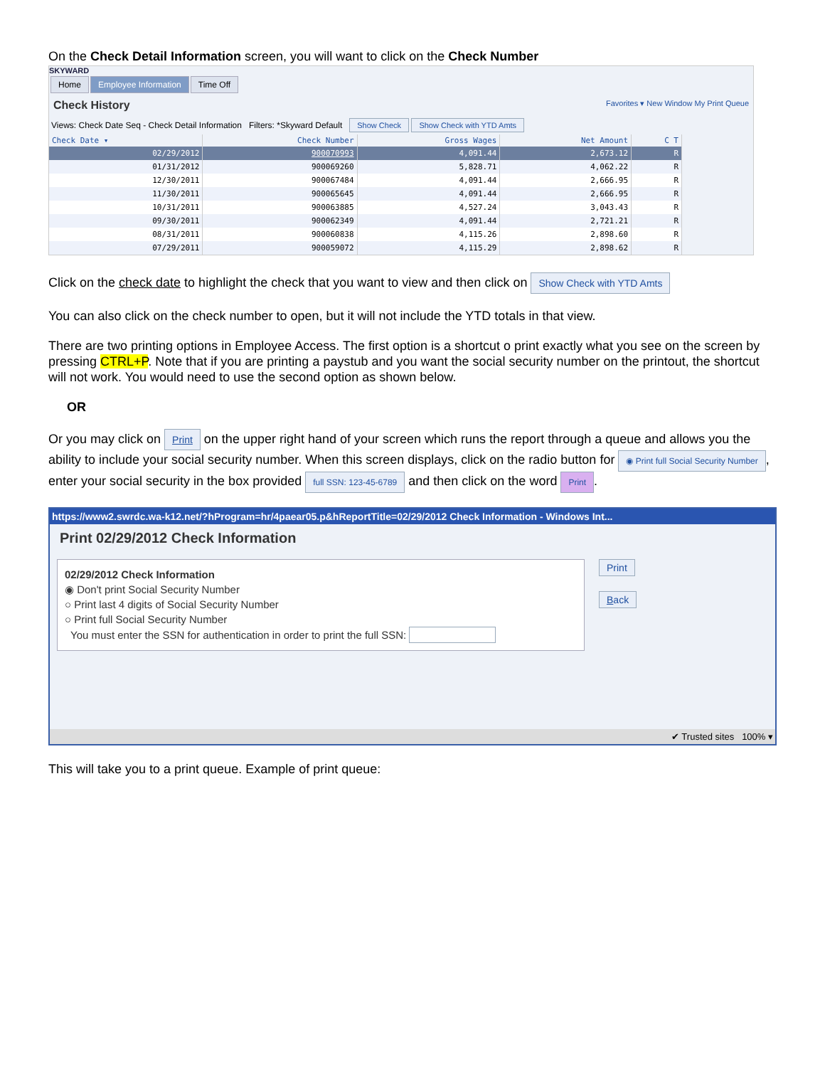On the Check Detail Information screen, you will want to click on the Check Number
SKYWARD
Home Employee Information Time Off
Check History Favorites ▾ New Window My Print Queue
Views: Check Date Seq - Check Detail Information Filters: *Skyward Default Show Check Show Check with YTD Amts
| Check Date ▾ | Check Number | Gross Wages | Net Amount | C T |
| --- | --- | --- | --- | --- |
| 02/29/2012 | 900070993 | 4,091.44 | 2,673.12 | R |
| 01/31/2012 | 900069260 | 5,828.71 | 4,062.22 | R |
| 12/30/2011 | 900067484 | 4,091.44 | 2,666.95 | R |
| 11/30/2011 | 900065645 | 4,091.44 | 2,666.95 | R |
| 10/31/2011 | 900063885 | 4,527.24 | 3,043.43 | R |
| 09/30/2011 | 900062349 | 4,091.44 | 2,721.21 | R |
| 08/31/2011 | 900060838 | 4,115.26 | 2,898.60 | R |
| 07/29/2011 | 900059072 | 4,115.29 | 2,898.62 | R |
Click on the check date to highlight the check that you want to view and then click on Show Check with YTD Amts
You can also click on the check number to open, but it will not include the YTD totals in that view.
There are two printing options in Employee Access. The first option is a shortcut o print exactly what you see on the screen by pressing CTRL+P. Note that if you are printing a paystub and you want the social security number on the printout, the shortcut will not work. You would need to use the second option as shown below.
OR
Or you may click on Print on the upper right hand of your screen which runs the report through a queue and allows you the ability to include your social security number. When this screen displays, click on the radio button for ◉ Print full Social Security Number, enter your social security in the box provided full SSN: 123-45-6789 and then click on the word Print.
https://www2.swrdc.wa-k12.net/?hProgram=hr/4paear05.p&hReportTitle=02/29/2012 Check Information - Windows Int...
Print 02/29/2012 Check Information
02/29/2012 Check Information
◉ Don't print Social Security Number
○ Print last 4 digits of Social Security Number
○ Print full Social Security Number
You must enter the SSN for authentication in order to print the full SSN:
Print
Back
✔ Trusted sites 100% ▾
This will take you to a print queue. Example of print queue: